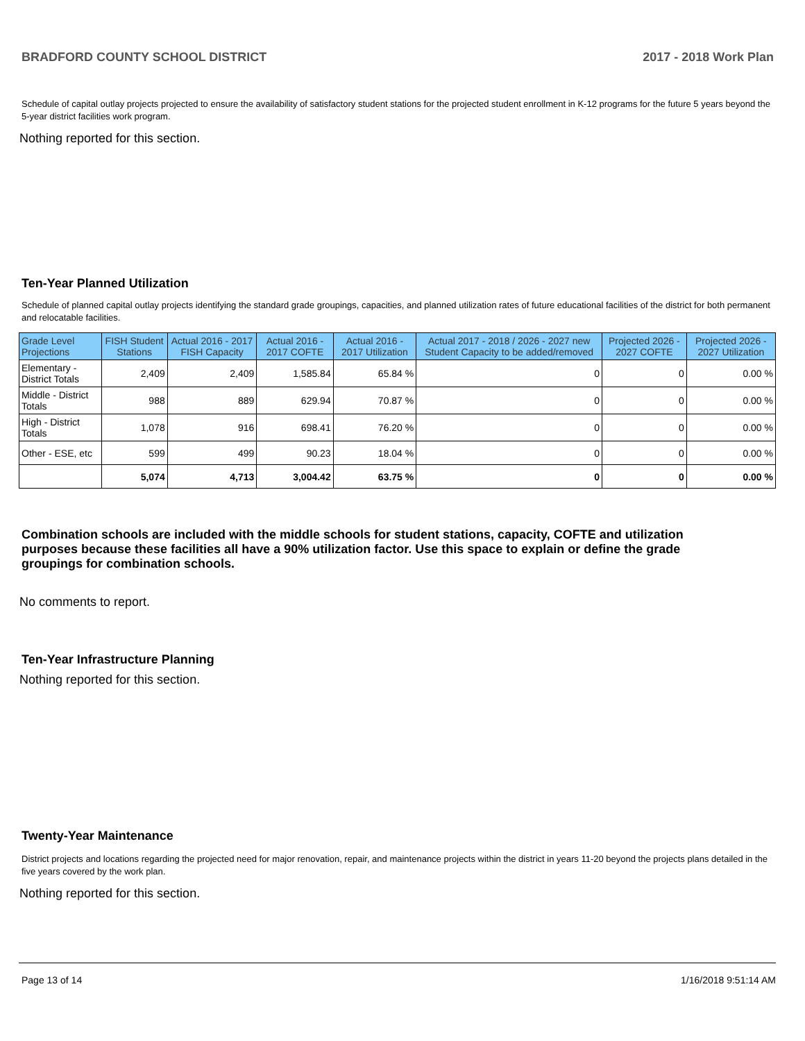BRADFORD COUNTY SCHOOL DISTRICT 2017 - 2018 Work Plan
Schedule of capital outlay projects projected to ensure the availability of satisfactory student stations for the projected student enrollment in K-12 programs for the future 5 years beyond the 5-year district facilities work program.
Nothing reported for this section.
Ten-Year Planned Utilization
Schedule of planned capital outlay projects identifying the standard grade groupings, capacities, and planned utilization rates of future educational facilities of the district for both permanent and relocatable facilities.
| Grade Level Projections | FISH Student Stations | Actual 2016 - 2017 FISH Capacity | Actual 2016 - 2017 COFTE | Actual 2016 - 2017 Utilization | Actual 2017 - 2018 / 2026 - 2027 new Student Capacity to be added/removed | Projected 2026 - 2027 COFTE | Projected 2026 - 2027 Utilization |
| --- | --- | --- | --- | --- | --- | --- | --- |
| Elementary - District Totals | 2,409 | 2,409 | 1,585.84 | 65.84 % | 0 | 0 | 0.00 % |
| Middle - District Totals | 988 | 889 | 629.94 | 70.87 % | 0 | 0 | 0.00 % |
| High - District Totals | 1,078 | 916 | 698.41 | 76.20 % | 0 | 0 | 0.00 % |
| Other - ESE, etc | 599 | 499 | 90.23 | 18.04 % | 0 | 0 | 0.00 % |
| | 5,074 | 4,713 | 3,004.42 | 63.75 % | 0 | 0 | 0.00 % |
Combination schools are included with the middle schools for student stations, capacity, COFTE and utilization purposes because these facilities all have a 90% utilization factor. Use this space to explain or define the grade groupings for combination schools.
No comments to report.
Ten-Year Infrastructure Planning
Nothing reported for this section.
Twenty-Year Maintenance
District projects and locations regarding the projected need for major renovation, repair, and maintenance projects within the district in years 11-20 beyond the projects plans detailed in the five years covered by the work plan.
Nothing reported for this section.
Page 13 of 14 1/16/2018 9:51:14 AM